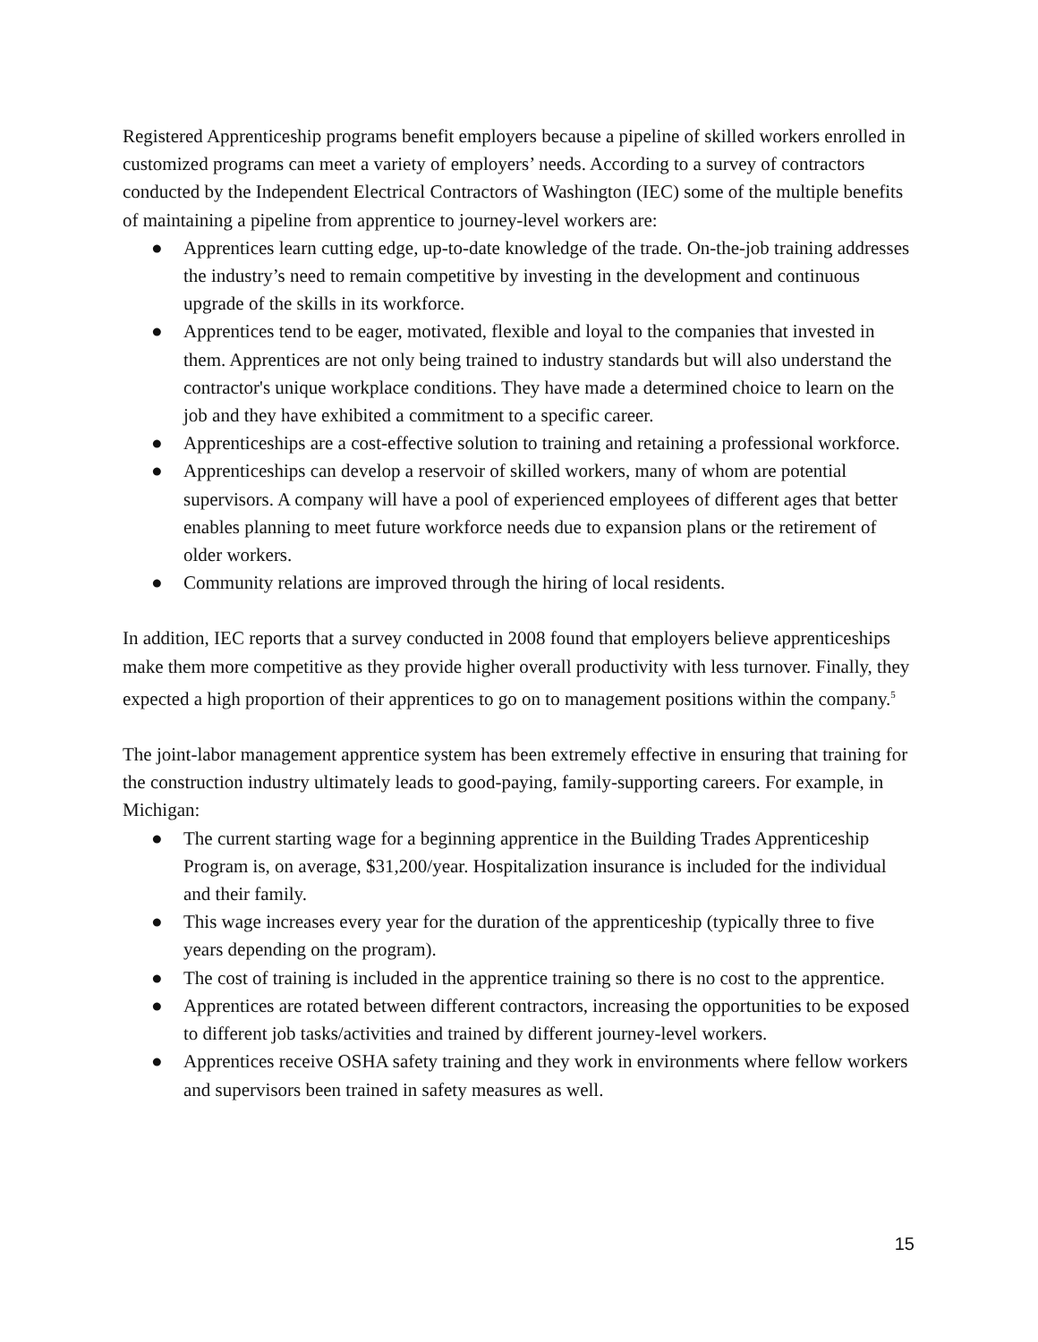Registered Apprenticeship programs benefit employers because a pipeline of skilled workers enrolled in customized programs can meet a variety of employers’ needs. According to a survey of contractors conducted by the Independent Electrical Contractors of Washington (IEC) some of the multiple benefits of maintaining a pipeline from apprentice to journey-level workers are:
● Apprentices learn cutting edge, up-to-date knowledge of the trade. On-the-job training addresses the industry’s need to remain competitive by investing in the development and continuous upgrade of the skills in its workforce.
● Apprentices tend to be eager, motivated, flexible and loyal to the companies that invested in them. Apprentices are not only being trained to industry standards but will also understand the contractor's unique workplace conditions. They have made a determined choice to learn on the job and they have exhibited a commitment to a specific career.
● Apprenticeships are a cost-effective solution to training and retaining a professional workforce.
● Apprenticeships can develop a reservoir of skilled workers, many of whom are potential supervisors. A company will have a pool of experienced employees of different ages that better enables planning to meet future workforce needs due to expansion plans or the retirement of older workers.
● Community relations are improved through the hiring of local residents.
In addition, IEC reports that a survey conducted in 2008 found that employers believe apprenticeships make them more competitive as they provide higher overall productivity with less turnover. Finally, they expected a high proportion of their apprentices to go on to management positions within the company.<sup>5</sup>
The joint-labor management apprentice system has been extremely effective in ensuring that training for the construction industry ultimately leads to good-paying, family-supporting careers. For example, in Michigan:
● The current starting wage for a beginning apprentice in the Building Trades Apprenticeship Program is, on average, $31,200/year. Hospitalization insurance is included for the individual and their family.
● This wage increases every year for the duration of the apprenticeship (typically three to five years depending on the program).
● The cost of training is included in the apprentice training so there is no cost to the apprentice.
● Apprentices are rotated between different contractors, increasing the opportunities to be exposed to different job tasks/activities and trained by different journey-level workers.
● Apprentices receive OSHA safety training and they work in environments where fellow workers and supervisors been trained in safety measures as well.
15